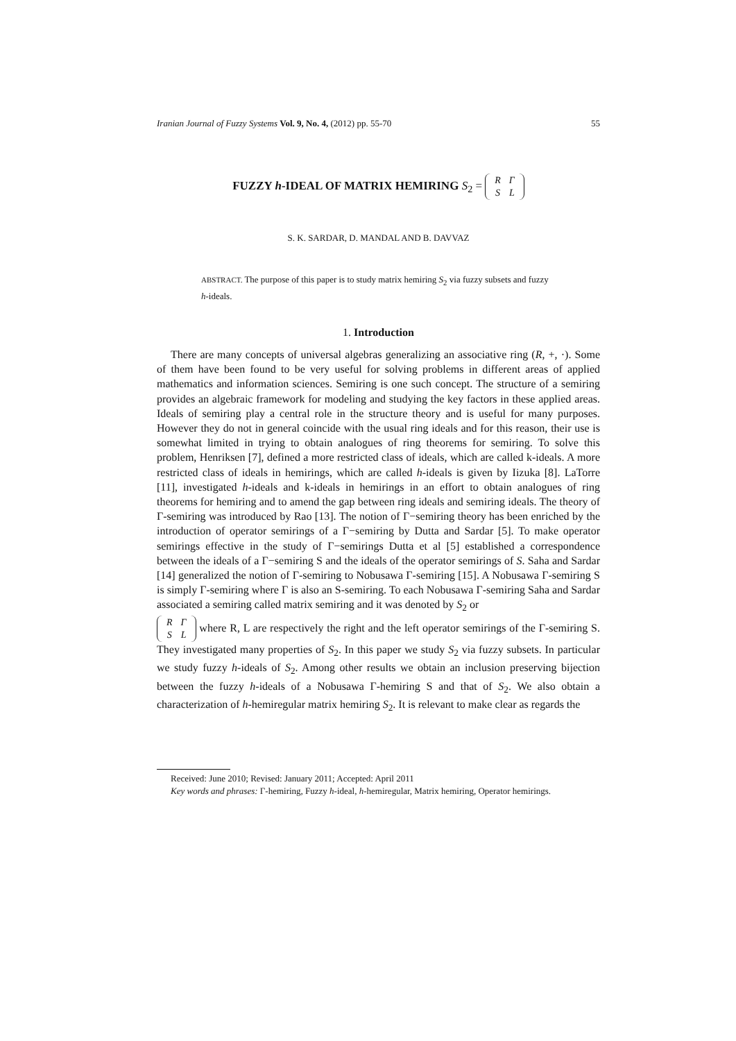Iranian Journal of Fuzzy Systems Vol. 9, No. 4, (2012) pp. 55-70 55
FUZZY h-IDEAL OF MATRIX HEMIRING S<sub>2</sub> =
| R | Γ |
| S | L |
S. K. SARDAR, D. MANDAL AND B. DAVVAZ
ABSTRACT. The purpose of this paper is to study matrix hemiring S<sub>2</sub> via fuzzy subsets and fuzzy h-ideals.
1. Introduction
There are many concepts of universal algebras generalizing an associative ring (R, +, ·). Some of them have been found to be very useful for solving problems in different areas of applied mathematics and information sciences. Semiring is one such concept. The structure of a semiring provides an algebraic framework for modeling and studying the key factors in these applied areas. Ideals of semiring play a central role in the structure theory and is useful for many purposes. However they do not in general coincide with the usual ring ideals and for this reason, their use is somewhat limited in trying to obtain analogues of ring theorems for semiring. To solve this problem, Henriksen [7], defined a more restricted class of ideals, which are called k-ideals. A more restricted class of ideals in hemirings, which are called h-ideals is given by Iizuka [8]. LaTorre [11], investigated h-ideals and k-ideals in hemirings in an effort to obtain analogues of ring theorems for hemiring and to amend the gap between ring ideals and semiring ideals. The theory of Γ-semiring was introduced by Rao [13]. The notion of Γ−semiring theory has been enriched by the introduction of operator semirings of a Γ−semiring by Dutta and Sardar [5]. To make operator semirings effective in the study of Γ−semirings Dutta et al [5] established a correspondence between the ideals of a Γ−semiring S and the ideals of the operator semirings of S. Saha and Sardar [14] generalized the notion of Γ-semiring to Nobusawa Γ-semiring [15]. A Nobusawa Γ-semiring S is simply Γ-semiring where Γ is also an S-semiring. To each Nobusawa Γ-semiring Saha and Sardar associated a semiring called matrix semiring and it was denoted by S<sub>2</sub> or
| R | Γ |
| S | L |
where R, L are respectively the right and the left operator semirings of the Γ-semiring S. They investigated many properties of S<sub>2</sub>. In this paper we study S<sub>2</sub> via fuzzy subsets. In particular we study fuzzy h-ideals of S<sub>2</sub>. Among other results we obtain an inclusion preserving bijection between the fuzzy h-ideals of a Nobusawa Γ-hemiring S and that of S<sub>2</sub>. We also obtain a characterization of h-hemiregular matrix hemiring S<sub>2</sub>. It is relevant to make clear as regards the
Received: June 2010; Revised: January 2011; Accepted: April 2011
Key words and phrases: Γ-hemiring, Fuzzy h-ideal, h-hemiregular, Matrix hemiring, Operator hemirings.